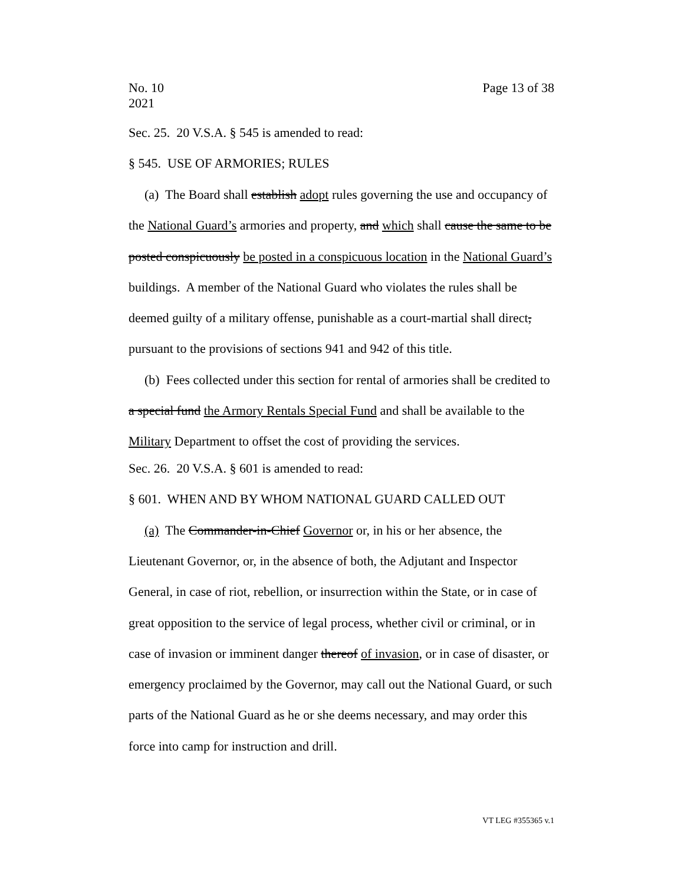No. 10
2021
Page 13 of 38
Sec. 25. 20 V.S.A. § 545 is amended to read:
§ 545. USE OF ARMORIES; RULES
(a) The Board shall establish adopt rules governing the use and occupancy of the National Guard’s armories and property, and which shall cause the same to be posted conspicuously be posted in a conspicuous location in the National Guard’s buildings. A member of the National Guard who violates the rules shall be deemed guilty of a military offense, punishable as a court-martial shall direct, pursuant to the provisions of sections 941 and 942 of this title.
(b) Fees collected under this section for rental of armories shall be credited to a special fund the Armory Rentals Special Fund and shall be available to the Military Department to offset the cost of providing the services.
Sec. 26. 20 V.S.A. § 601 is amended to read:
§ 601. WHEN AND BY WHOM NATIONAL GUARD CALLED OUT
(a) The Commander-in-Chief Governor or, in his or her absence, the Lieutenant Governor, or, in the absence of both, the Adjutant and Inspector General, in case of riot, rebellion, or insurrection within the State, or in case of great opposition to the service of legal process, whether civil or criminal, or in case of invasion or imminent danger thereof of invasion, or in case of disaster, or emergency proclaimed by the Governor, may call out the National Guard, or such parts of the National Guard as he or she deems necessary, and may order this force into camp for instruction and drill.
VT LEG #355365 v.1